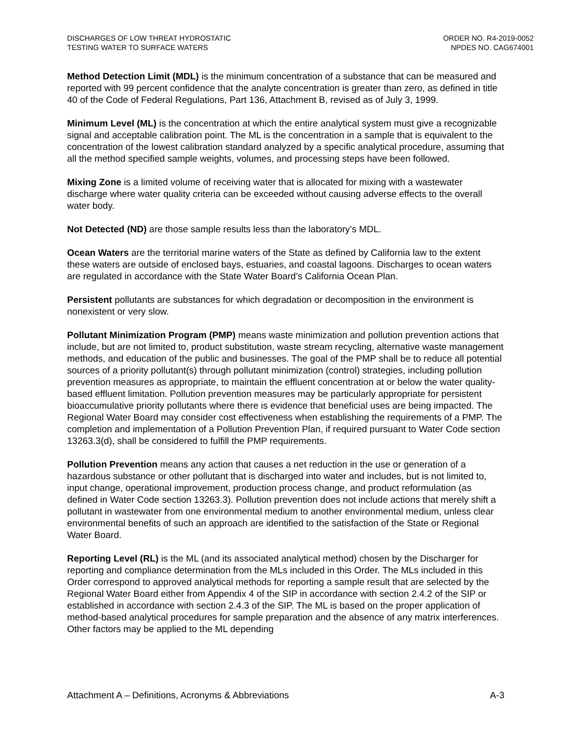DISCHARGES OF LOW THREAT HYDROSTATIC
TESTING WATER TO SURFACE WATERS
ORDER NO. R4-2019-0052
NPDES NO. CAG674001
Method Detection Limit (MDL) is the minimum concentration of a substance that can be measured and reported with 99 percent confidence that the analyte concentration is greater than zero, as defined in title 40 of the Code of Federal Regulations, Part 136, Attachment B, revised as of July 3, 1999.
Minimum Level (ML) is the concentration at which the entire analytical system must give a recognizable signal and acceptable calibration point. The ML is the concentration in a sample that is equivalent to the concentration of the lowest calibration standard analyzed by a specific analytical procedure, assuming that all the method specified sample weights, volumes, and processing steps have been followed.
Mixing Zone is a limited volume of receiving water that is allocated for mixing with a wastewater discharge where water quality criteria can be exceeded without causing adverse effects to the overall water body.
Not Detected (ND) are those sample results less than the laboratory’s MDL.
Ocean Waters are the territorial marine waters of the State as defined by California law to the extent these waters are outside of enclosed bays, estuaries, and coastal lagoons. Discharges to ocean waters are regulated in accordance with the State Water Board’s California Ocean Plan.
Persistent pollutants are substances for which degradation or decomposition in the environment is nonexistent or very slow.
Pollutant Minimization Program (PMP) means waste minimization and pollution prevention actions that include, but are not limited to, product substitution, waste stream recycling, alternative waste management methods, and education of the public and businesses. The goal of the PMP shall be to reduce all potential sources of a priority pollutant(s) through pollutant minimization (control) strategies, including pollution prevention measures as appropriate, to maintain the effluent concentration at or below the water quality-based effluent limitation. Pollution prevention measures may be particularly appropriate for persistent bioaccumulative priority pollutants where there is evidence that beneficial uses are being impacted. The Regional Water Board may consider cost effectiveness when establishing the requirements of a PMP. The completion and implementation of a Pollution Prevention Plan, if required pursuant to Water Code section 13263.3(d), shall be considered to fulfill the PMP requirements.
Pollution Prevention means any action that causes a net reduction in the use or generation of a hazardous substance or other pollutant that is discharged into water and includes, but is not limited to, input change, operational improvement, production process change, and product reformulation (as defined in Water Code section 13263.3). Pollution prevention does not include actions that merely shift a pollutant in wastewater from one environmental medium to another environmental medium, unless clear environmental benefits of such an approach are identified to the satisfaction of the State or Regional Water Board.
Reporting Level (RL) is the ML (and its associated analytical method) chosen by the Discharger for reporting and compliance determination from the MLs included in this Order. The MLs included in this Order correspond to approved analytical methods for reporting a sample result that are selected by the Regional Water Board either from Appendix 4 of the SIP in accordance with section 2.4.2 of the SIP or established in accordance with section 2.4.3 of the SIP. The ML is based on the proper application of method-based analytical procedures for sample preparation and the absence of any matrix interferences. Other factors may be applied to the ML depending
Attachment A – Definitions, Acronyms & Abbreviations A-3